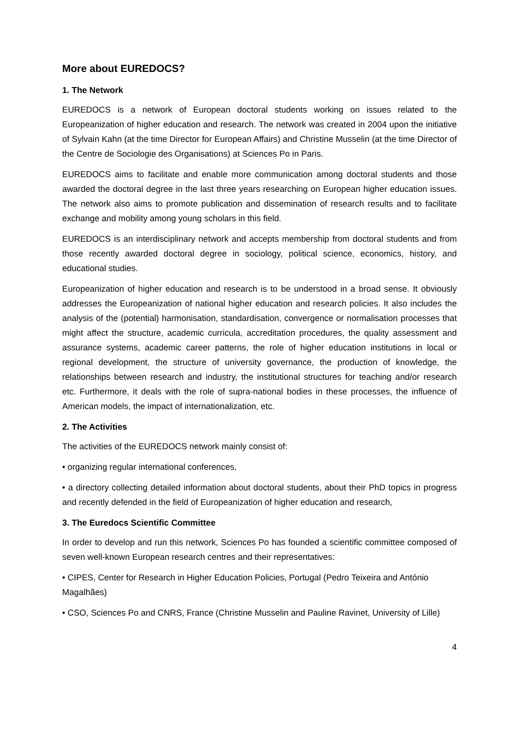More about EUREDOCS?
1. The Network
EUREDOCS is a network of European doctoral students working on issues related to the Europeanization of higher education and research. The network was created in 2004 upon the initiative of Sylvain Kahn (at the time Director for European Affairs) and Christine Musselin (at the time Director of the Centre de Sociologie des Organisations) at Sciences Po in Paris.
EUREDOCS aims to facilitate and enable more communication among doctoral students and those awarded the doctoral degree in the last three years researching on European higher education issues. The network also aims to promote publication and dissemination of research results and to facilitate exchange and mobility among young scholars in this field.
EUREDOCS is an interdisciplinary network and accepts membership from doctoral students and from those recently awarded doctoral degree in sociology, political science, economics, history, and educational studies.
Europeanization of higher education and research is to be understood in a broad sense. It obviously addresses the Europeanization of national higher education and research policies. It also includes the analysis of the (potential) harmonisation, standardisation, convergence or normalisation processes that might affect the structure, academic curricula, accreditation procedures, the quality assessment and assurance systems, academic career patterns, the role of higher education institutions in local or regional development, the structure of university governance, the production of knowledge, the relationships between research and industry, the institutional structures for teaching and/or research etc. Furthermore, it deals with the role of supra-national bodies in these processes, the influence of American models, the impact of internationalization, etc.
2. The Activities
The activities of the EUREDOCS network mainly consist of:
• organizing regular international conferences,
• a directory collecting detailed information about doctoral students, about their PhD topics in progress and recently defended in the field of Europeanization of higher education and research,
3. The Euredocs Scientific Committee
In order to develop and run this network, Sciences Po has founded a scientific committee composed of seven well-known European research centres and their representatives:
• CIPES, Center for Research in Higher Education Policies, Portugal (Pedro Teixeira and António Magalhães)
• CSO, Sciences Po and CNRS, France (Christine Musselin and Pauline Ravinet, University of Lille)
4